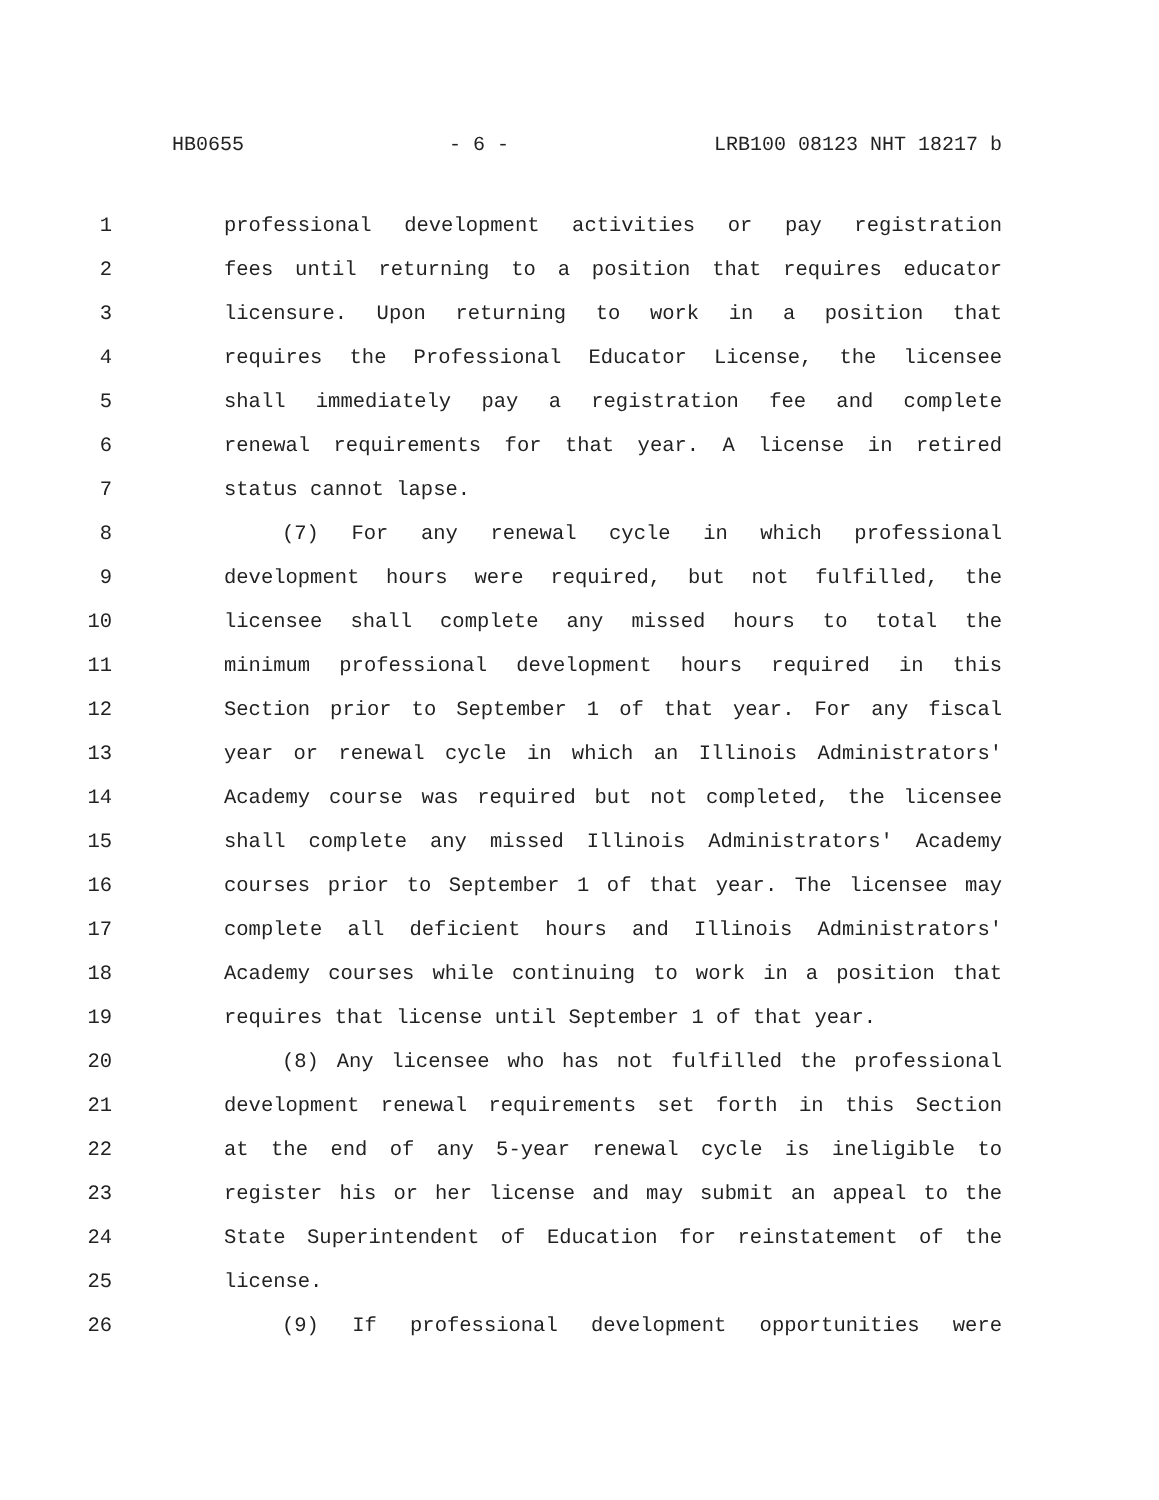HB0655 - 6 - LRB100 08123 NHT 18217 b
1 professional development activities or pay registration
2 fees until returning to a position that requires educator
3 licensure. Upon returning to work in a position that
4 requires the Professional Educator License, the licensee
5 shall immediately pay a registration fee and complete
6 renewal requirements for that year. A license in retired
7 status cannot lapse.
8 (7) For any renewal cycle in which professional
9 development hours were required, but not fulfilled, the
10 licensee shall complete any missed hours to total the
11 minimum professional development hours required in this
12 Section prior to September 1 of that year. For any fiscal
13 year or renewal cycle in which an Illinois Administrators'
14 Academy course was required but not completed, the licensee
15 shall complete any missed Illinois Administrators' Academy
16 courses prior to September 1 of that year. The licensee may
17 complete all deficient hours and Illinois Administrators'
18 Academy courses while continuing to work in a position that
19 requires that license until September 1 of that year.
20 (8) Any licensee who has not fulfilled the professional
21 development renewal requirements set forth in this Section
22 at the end of any 5-year renewal cycle is ineligible to
23 register his or her license and may submit an appeal to the
24 State Superintendent of Education for reinstatement of the
25 license.
26 (9) If professional development opportunities were